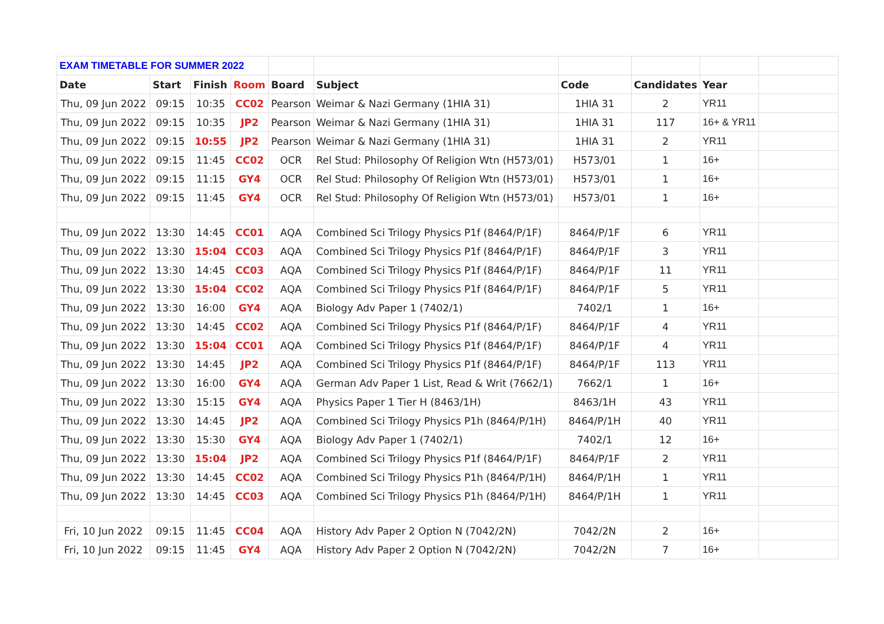| EXAM TIMETABLE FOR SUMMER 2022 | | | | | | | | | |
| Date | Start | Finish | Room | Board | Subject | Code | Candidates | Year | |
| Thu, 09 Jun 2022 | 09:15 | 10:35 | CC02 | Pearson | Weimar & Nazi Germany (1HIA 31) | 1HIA 31 | 2 | YR11 | |
| Thu, 09 Jun 2022 | 09:15 | 10:35 | JP2 | Pearson | Weimar & Nazi Germany (1HIA 31) | 1HIA 31 | 117 | 16+ & YR11 | |
| Thu, 09 Jun 2022 | 09:15 | 10:55 | JP2 | Pearson | Weimar & Nazi Germany (1HIA 31) | 1HIA 31 | 2 | YR11 | |
| Thu, 09 Jun 2022 | 09:15 | 11:45 | CC02 | OCR | Rel Stud: Philosophy Of Religion Wtn (H573/01) | H573/01 | 1 | 16+ | |
| Thu, 09 Jun 2022 | 09:15 | 11:15 | GY4 | OCR | Rel Stud: Philosophy Of Religion Wtn (H573/01) | H573/01 | 1 | 16+ | |
| Thu, 09 Jun 2022 | 09:15 | 11:45 | GY4 | OCR | Rel Stud: Philosophy Of Religion Wtn (H573/01) | H573/01 | 1 | 16+ | |
| Thu, 09 Jun 2022 | 13:30 | 14:45 | CC01 | AQA | Combined Sci Trilogy Physics P1f (8464/P/1F) | 8464/P/1F | 6 | YR11 | |
| Thu, 09 Jun 2022 | 13:30 | 15:04 | CC03 | AQA | Combined Sci Trilogy Physics P1f (8464/P/1F) | 8464/P/1F | 3 | YR11 | |
| Thu, 09 Jun 2022 | 13:30 | 14:45 | CC03 | AQA | Combined Sci Trilogy Physics P1f (8464/P/1F) | 8464/P/1F | 11 | YR11 | |
| Thu, 09 Jun 2022 | 13:30 | 15:04 | CC02 | AQA | Combined Sci Trilogy Physics P1f (8464/P/1F) | 8464/P/1F | 5 | YR11 | |
| Thu, 09 Jun 2022 | 13:30 | 16:00 | GY4 | AQA | Biology Adv Paper 1 (7402/1) | 7402/1 | 1 | 16+ | |
| Thu, 09 Jun 2022 | 13:30 | 14:45 | CC02 | AQA | Combined Sci Trilogy Physics P1f (8464/P/1F) | 8464/P/1F | 4 | YR11 | |
| Thu, 09 Jun 2022 | 13:30 | 15:04 | CC01 | AQA | Combined Sci Trilogy Physics P1f (8464/P/1F) | 8464/P/1F | 4 | YR11 | |
| Thu, 09 Jun 2022 | 13:30 | 14:45 | JP2 | AQA | Combined Sci Trilogy Physics P1f (8464/P/1F) | 8464/P/1F | 113 | YR11 | |
| Thu, 09 Jun 2022 | 13:30 | 16:00 | GY4 | AQA | German Adv Paper 1 List, Read & Writ (7662/1) | 7662/1 | 1 | 16+ | |
| Thu, 09 Jun 2022 | 13:30 | 15:15 | GY4 | AQA | Physics Paper 1 Tier H (8463/1H) | 8463/1H | 43 | YR11 | |
| Thu, 09 Jun 2022 | 13:30 | 14:45 | JP2 | AQA | Combined Sci Trilogy Physics P1h (8464/P/1H) | 8464/P/1H | 40 | YR11 | |
| Thu, 09 Jun 2022 | 13:30 | 15:30 | GY4 | AQA | Biology Adv Paper 1 (7402/1) | 7402/1 | 12 | 16+ | |
| Thu, 09 Jun 2022 | 13:30 | 15:04 | JP2 | AQA | Combined Sci Trilogy Physics P1f (8464/P/1F) | 8464/P/1F | 2 | YR11 | |
| Thu, 09 Jun 2022 | 13:30 | 14:45 | CC02 | AQA | Combined Sci Trilogy Physics P1h (8464/P/1H) | 8464/P/1H | 1 | YR11 | |
| Thu, 09 Jun 2022 | 13:30 | 14:45 | CC03 | AQA | Combined Sci Trilogy Physics P1h (8464/P/1H) | 8464/P/1H | 1 | YR11 | |
| Fri, 10 Jun 2022 | 09:15 | 11:45 | CC04 | AQA | History Adv Paper 2 Option N (7042/2N) | 7042/2N | 2 | 16+ | |
| Fri, 10 Jun 2022 | 09:15 | 11:45 | GY4 | AQA | History Adv Paper 2 Option N (7042/2N) | 7042/2N | 7 | 16+ | |